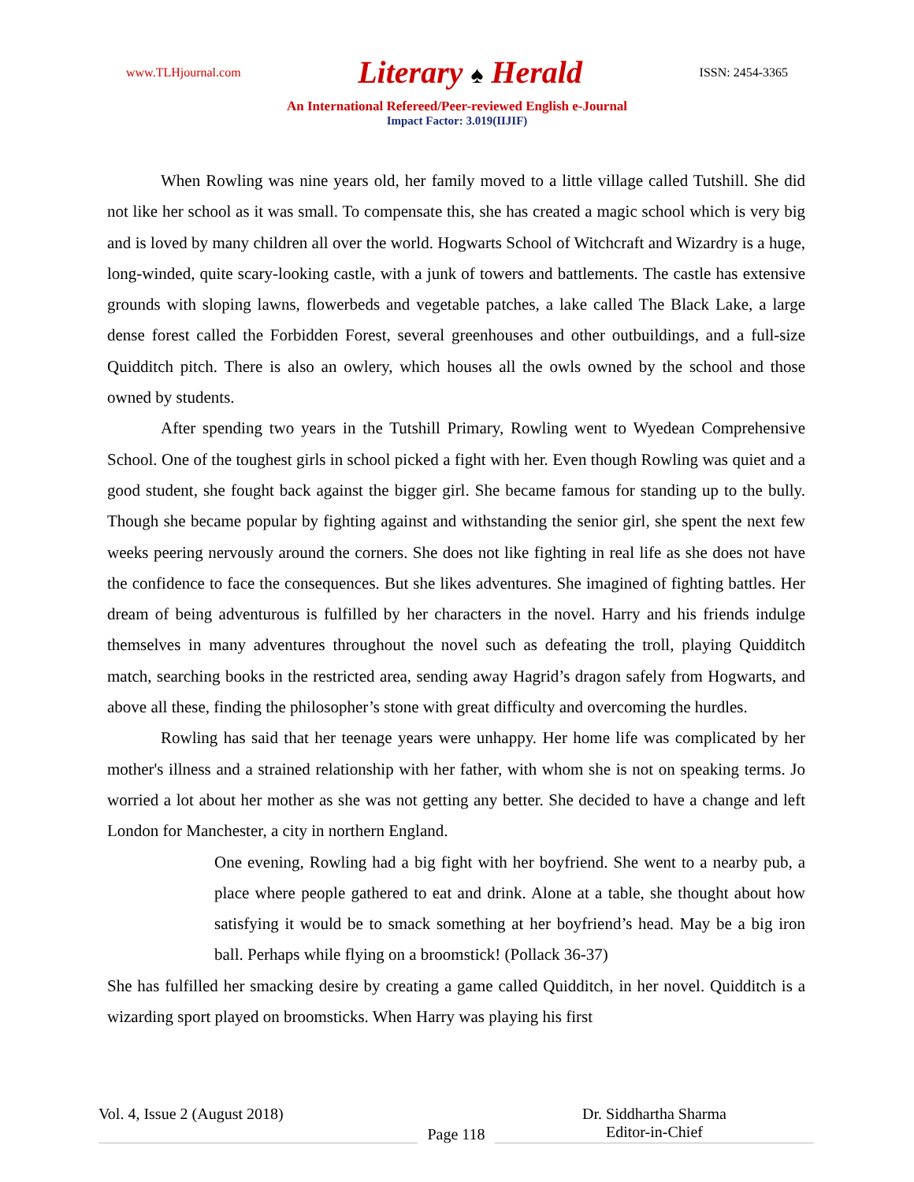www.TLHjournal.com
Literary ♠ Herald
ISSN: 2454-3365
An International Refereed/Peer-reviewed English e-Journal
Impact Factor: 3.019(IIJIF)
When Rowling was nine years old, her family moved to a little village called Tutshill. She did not like her school as it was small. To compensate this, she has created a magic school which is very big and is loved by many children all over the world. Hogwarts School of Witchcraft and Wizardry is a huge, long-winded, quite scary-looking castle, with a junk of towers and battlements. The castle has extensive grounds with sloping lawns, flowerbeds and vegetable patches, a lake called The Black Lake, a large dense forest called the Forbidden Forest, several greenhouses and other outbuildings, and a full-size Quidditch pitch. There is also an owlery, which houses all the owls owned by the school and those owned by students.
After spending two years in the Tutshill Primary, Rowling went to Wyedean Comprehensive School. One of the toughest girls in school picked a fight with her. Even though Rowling was quiet and a good student, she fought back against the bigger girl. She became famous for standing up to the bully. Though she became popular by fighting against and withstanding the senior girl, she spent the next few weeks peering nervously around the corners. She does not like fighting in real life as she does not have the confidence to face the consequences. But she likes adventures. She imagined of fighting battles. Her dream of being adventurous is fulfilled by her characters in the novel. Harry and his friends indulge themselves in many adventures throughout the novel such as defeating the troll, playing Quidditch match, searching books in the restricted area, sending away Hagrid’s dragon safely from Hogwarts, and above all these, finding the philosopher’s stone with great difficulty and overcoming the hurdles.
Rowling has said that her teenage years were unhappy. Her home life was complicated by her mother's illness and a strained relationship with her father, with whom she is not on speaking terms. Jo worried a lot about her mother as she was not getting any better. She decided to have a change and left London for Manchester, a city in northern England.
One evening, Rowling had a big fight with her boyfriend. She went to a nearby pub, a place where people gathered to eat and drink. Alone at a table, she thought about how satisfying it would be to smack something at her boyfriend’s head. May be a big iron ball. Perhaps while flying on a broomstick! (Pollack 36-37)
She has fulfilled her smacking desire by creating a game called Quidditch, in her novel. Quidditch is a wizarding sport played on broomsticks. When Harry was playing his first
Vol. 4, Issue 2 (August 2018)
Page 118
Dr. Siddhartha Sharma
Editor-in-Chief